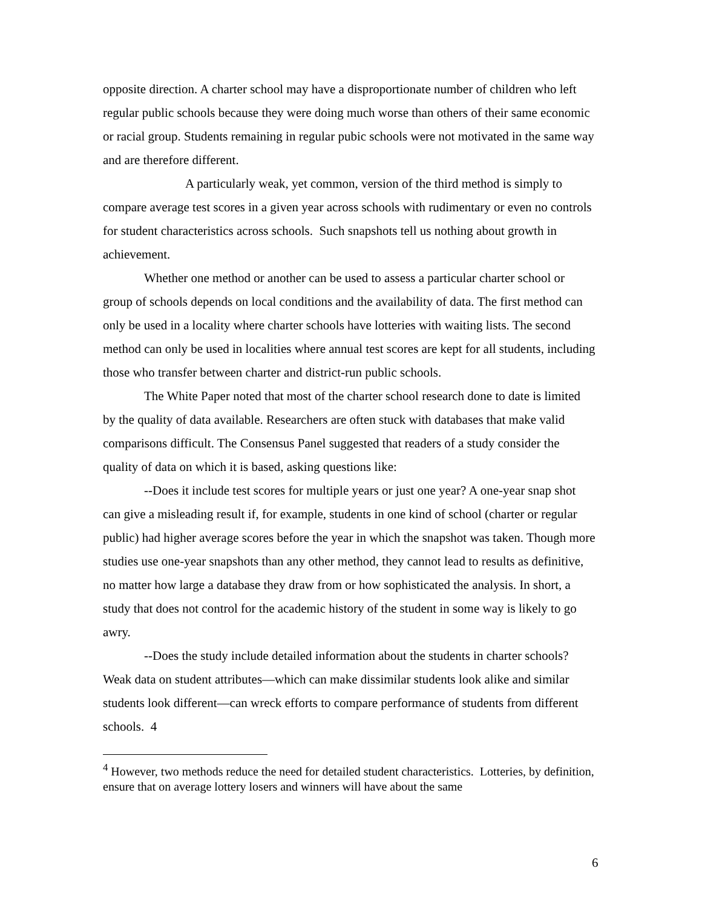opposite direction. A charter school may have a disproportionate number of children who left regular public schools because they were doing much worse than others of their same economic or racial group. Students remaining in regular pubic schools were not motivated in the same way and are therefore different.
A particularly weak, yet common, version of the third method is simply to compare average test scores in a given year across schools with rudimentary or even no controls for student characteristics across schools. Such snapshots tell us nothing about growth in achievement.
Whether one method or another can be used to assess a particular charter school or group of schools depends on local conditions and the availability of data. The first method can only be used in a locality where charter schools have lotteries with waiting lists. The second method can only be used in localities where annual test scores are kept for all students, including those who transfer between charter and district-run public schools.
The White Paper noted that most of the charter school research done to date is limited by the quality of data available. Researchers are often stuck with databases that make valid comparisons difficult. The Consensus Panel suggested that readers of a study consider the quality of data on which it is based, asking questions like:
--Does it include test scores for multiple years or just one year? A one-year snap shot can give a misleading result if, for example, students in one kind of school (charter or regular public) had higher average scores before the year in which the snapshot was taken. Though more studies use one-year snapshots than any other method, they cannot lead to results as definitive, no matter how large a database they draw from or how sophisticated the analysis. In short, a study that does not control for the academic history of the student in some way is likely to go awry.
--Does the study include detailed information about the students in charter schools? Weak data on student attributes—which can make dissimilar students look alike and similar students look different—can wreck efforts to compare performance of students from different schools. 4
<sup>4</sup> However, two methods reduce the need for detailed student characteristics. Lotteries, by definition, ensure that on average lottery losers and winners will have about the same
6